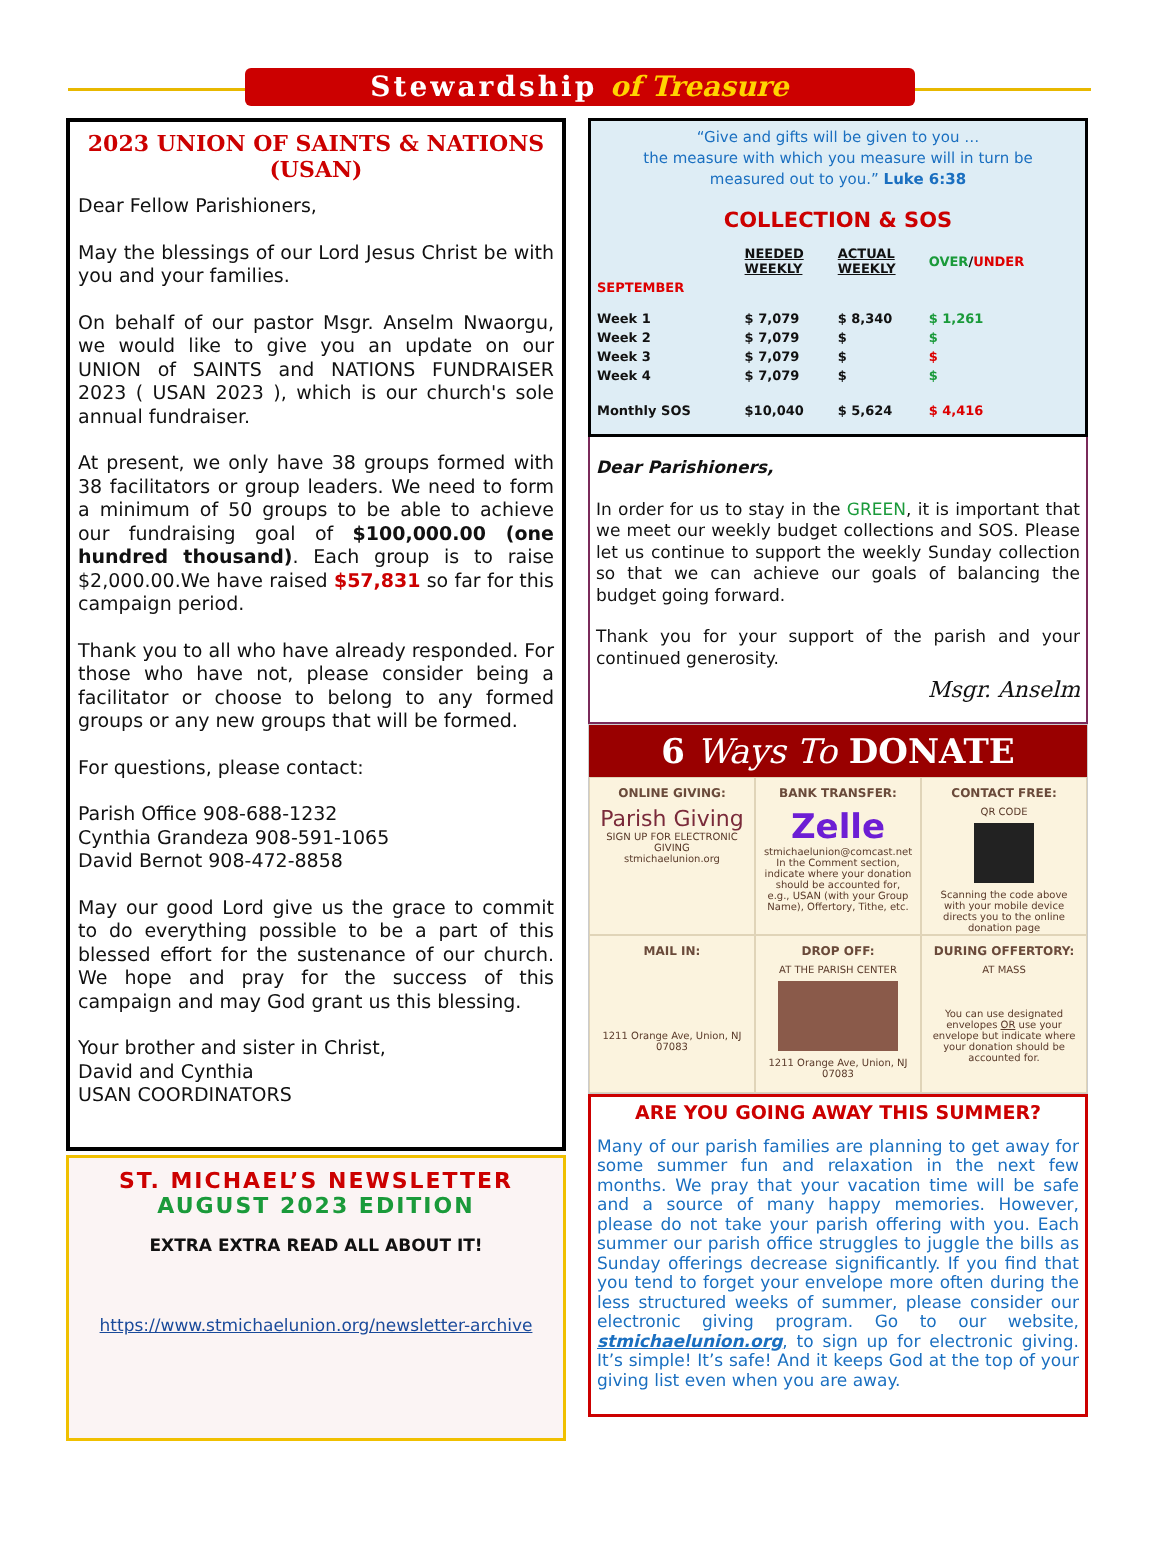Stewardship of Treasure
2023 UNION OF SAINTS & NATIONS (USAN)
Dear Fellow Parishioners,
May the blessings of our Lord Jesus Christ be with you and your families.
On behalf of our pastor Msgr. Anselm Nwaorgu, we would like to give you an update on our UNION of SAINTS and NATIONS FUNDRAISER 2023 ( USAN 2023 ), which is our church's sole annual fundraiser.
At present, we only have 38 groups formed with 38 facilitators or group leaders. We need to form a minimum of 50 groups to be able to achieve our fundraising goal of $100,000.00 (one hundred thousand). Each group is to raise $2,000.00.We have raised $57,831 so far for this campaign period.
Thank you to all who have already responded. For those who have not, please consider being a facilitator or choose to belong to any formed groups or any new groups that will be formed.
For questions, please contact:
Parish Office 908-688-1232
Cynthia Grandeza 908-591-1065
David Bernot 908-472-8858
May our good Lord give us the grace to commit to do everything possible to be a part of this blessed effort for the sustenance of our church. We hope and pray for the success of this campaign and may God grant us this blessing.
Your brother and sister in Christ,
David and Cynthia
USAN COORDINATORS
ST. MICHAEL’S NEWSLETTER
AUGUST 2023 EDITION
EXTRA EXTRA READ ALL ABOUT IT!
https://www.stmichaelunion.org/newsletter-archive
“Give and gifts will be given to you …
the measure with which you measure will in turn be
measured out to you.” Luke 6:38
COLLECTION & SOS
| | NEEDED WEEKLY | ACTUAL WEEKLY | OVER / UNDER |
| SEPTEMBER | | | |
| Week 1 | $ 7,079 | $ 8,340 | $ 1,261 |
| Week 2 | $ 7,079 | $ | $ |
| Week 3 | $ 7,079 | $ | $ |
| Week 4 | $ 7,079 | $ | $ |
| Monthly SOS | $10,040 | $ 5,624 | $ 4,416 |
Dear Parishioners,
In order for us to stay in the GREEN, it is important that we meet our weekly budget collections and SOS. Please let us continue to support the weekly Sunday collection so that we can achieve our goals of balancing the budget going forward.
Thank you for your support of the parish and your continued generosity.
Msgr. Anselm
6 Ways To DONATE
ONLINE GIVING:
Parish Giving
SIGN UP FOR ELECTRONIC GIVING
stmichaelunion.org
BANK TRANSFER:
Zelle
stmichaelunion@comcast.net
In the Comment section, indicate where your donation should be accounted for, e.g., USAN (with your Group Name), Offertory, Tithe, etc.
CONTACT FREE:
QR CODE
Scanning the code above with your mobile device directs you to the online donation page
MAIL IN:
1211 Orange Ave, Union, NJ 07083
DROP OFF:
AT THE PARISH CENTER
1211 Orange Ave, Union, NJ 07083
DURING OFFERTORY:
AT MASS
You can use designated envelopes OR use your envelope but indicate where your donation should be accounted for.
ARE YOU GOING AWAY THIS SUMMER?
Many of our parish families are planning to get away for some summer fun and relaxation in the next few months. We pray that your vacation time will be safe and a source of many happy memories. However, please do not take your parish offering with you. Each summer our parish office struggles to juggle the bills as Sunday offerings decrease significantly. If you find that you tend to forget your envelope more often during the less structured weeks of summer, please consider our electronic giving program. Go to our website, stmichaelunion.org, to sign up for electronic giving. It’s simple! It’s safe! And it keeps God at the top of your giving list even when you are away.